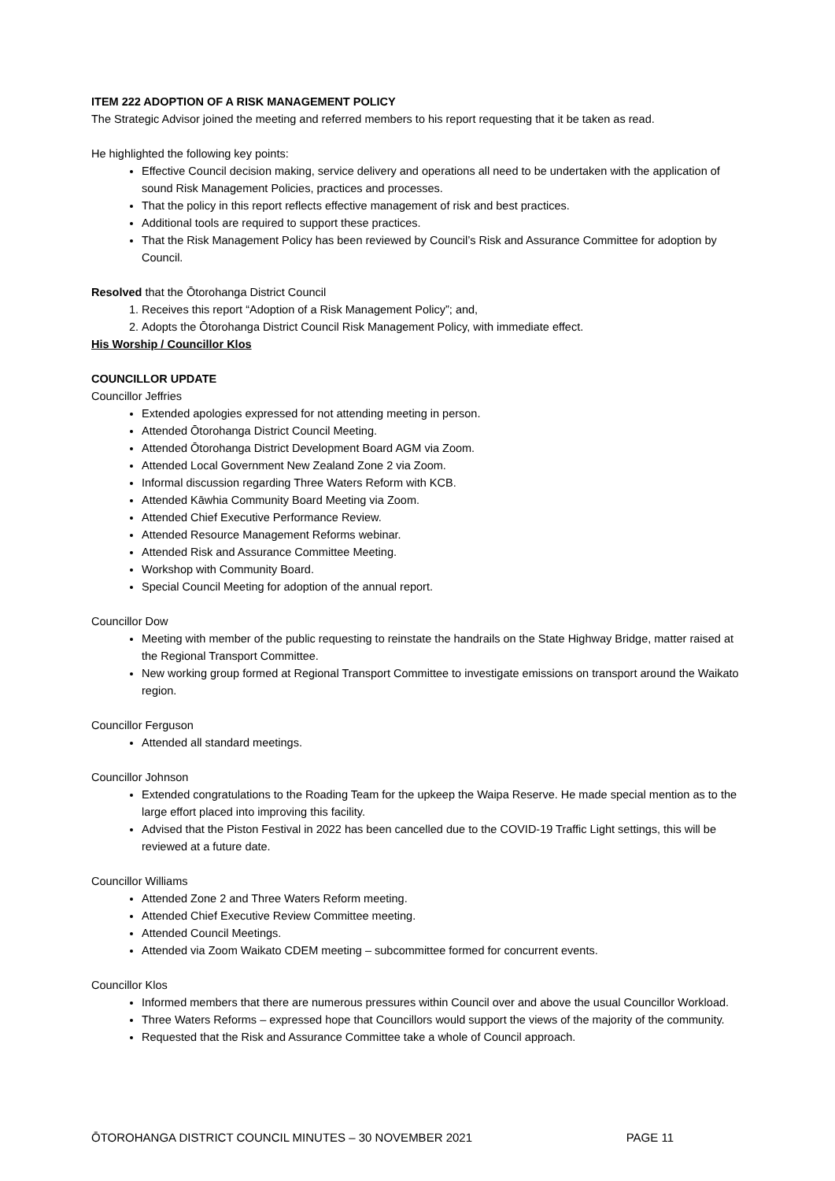ITEM 222 ADOPTION OF A RISK MANAGEMENT POLICY
The Strategic Advisor joined the meeting and referred members to his report requesting that it be taken as read.
He highlighted the following key points:
Effective Council decision making, service delivery and operations all need to be undertaken with the application of sound Risk Management Policies, practices and processes.
That the policy in this report reflects effective management of risk and best practices.
Additional tools are required to support these practices.
That the Risk Management Policy has been reviewed by Council’s Risk and Assurance Committee for adoption by Council.
Resolved that the Ōtorohanga District Council
1. Receives this report “Adoption of a Risk Management Policy”; and,
2. Adopts the Ōtorohanga District Council Risk Management Policy, with immediate effect.
His Worship / Councillor Klos
COUNCILLOR UPDATE
Councillor Jeffries
Extended apologies expressed for not attending meeting in person.
Attended Ōtorohanga District Council Meeting.
Attended Ōtorohanga District Development Board AGM via Zoom.
Attended Local Government New Zealand Zone 2 via Zoom.
Informal discussion regarding Three Waters Reform with KCB.
Attended Kāwhia Community Board Meeting via Zoom.
Attended Chief Executive Performance Review.
Attended Resource Management Reforms webinar.
Attended Risk and Assurance Committee Meeting.
Workshop with Community Board.
Special Council Meeting for adoption of the annual report.
Councillor Dow
Meeting with member of the public requesting to reinstate the handrails on the State Highway Bridge, matter raised at the Regional Transport Committee.
New working group formed at Regional Transport Committee to investigate emissions on transport around the Waikato region.
Councillor Ferguson
Attended all standard meetings.
Councillor Johnson
Extended congratulations to the Roading Team for the upkeep the Waipa Reserve. He made special mention as to the large effort placed into improving this facility.
Advised that the Piston Festival in 2022 has been cancelled due to the COVID-19 Traffic Light settings, this will be reviewed at a future date.
Councillor Williams
Attended Zone 2 and Three Waters Reform meeting.
Attended Chief Executive Review Committee meeting.
Attended Council Meetings.
Attended via Zoom Waikato CDEM meeting – subcommittee formed for concurrent events.
Councillor Klos
Informed members that there are numerous pressures within Council over and above the usual Councillor Workload.
Three Waters Reforms – expressed hope that Councillors would support the views of the majority of the community.
Requested that the Risk and Assurance Committee take a whole of Council approach.
ŌTOROHANGA DISTRICT COUNCIL MINUTES – 30 NOVEMBER 2021 PAGE 11